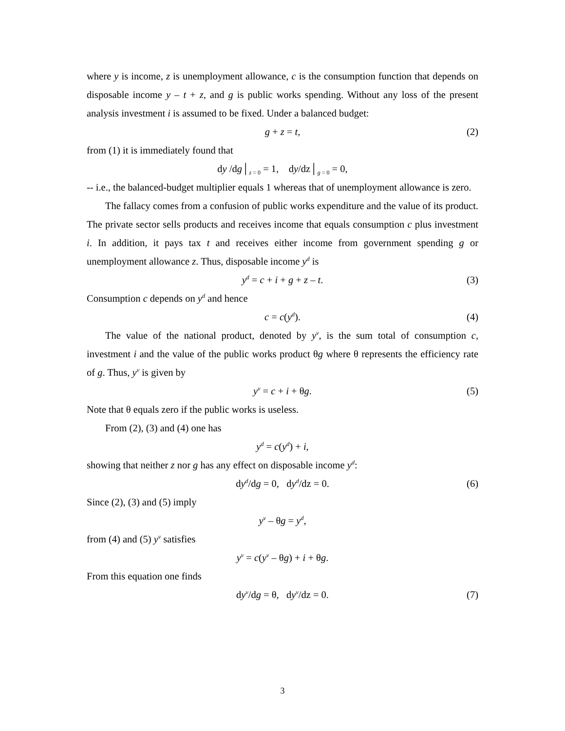where y is income, z is unemployment allowance, c is the consumption function that depends on disposable income y – t + z, and g is public works spending. Without any loss of the present analysis investment i is assumed to be fixed. Under a balanced budget:
g + z = t, (2)
from (1) it is immediately found that
dy /dg│<sub>z = 0</sub> = 1, dy/dz│<sub>g = 0</sub> = 0,
-- i.e., the balanced-budget multiplier equals 1 whereas that of unemployment allowance is zero.
The fallacy comes from a confusion of public works expenditure and the value of its product. The private sector sells products and receives income that equals consumption c plus investment i. In addition, it pays tax t and receives either income from government spending g or unemployment allowance z. Thus, disposable income y<sup>d</sup> is
y<sup>d</sup> = c + i + g + z – t. (3)
Consumption c depends on y<sup>d</sup> and hence
c = c(y<sup>d</sup>). (4)
The value of the national product, denoted by y<sup>v</sup>, is the sum total of consumption c, investment i and the value of the public works product θg where θ represents the efficiency rate of g. Thus, y<sup>v</sup> is given by
y<sup>v</sup> = c + i + θg. (5)
Note that θ equals zero if the public works is useless.
From (2), (3) and (4) one has
y<sup>d</sup> = c(y<sup>d</sup>) + i,
showing that neither z nor g has any effect on disposable income y<sup>d</sup>:
dy<sup>d</sup>/dg = 0, dy<sup>d</sup>/dz = 0. (6)
Since (2), (3) and (5) imply
y<sup>v</sup> – θg = y<sup>d</sup>,
from (4) and (5) y<sup>v</sup> satisfies
y<sup>v</sup> = c(y<sup>v</sup> – θg) + i + θg.
From this equation one finds
dy<sup>v</sup>/dg = θ, dy<sup>v</sup>/dz = 0. (7)
3